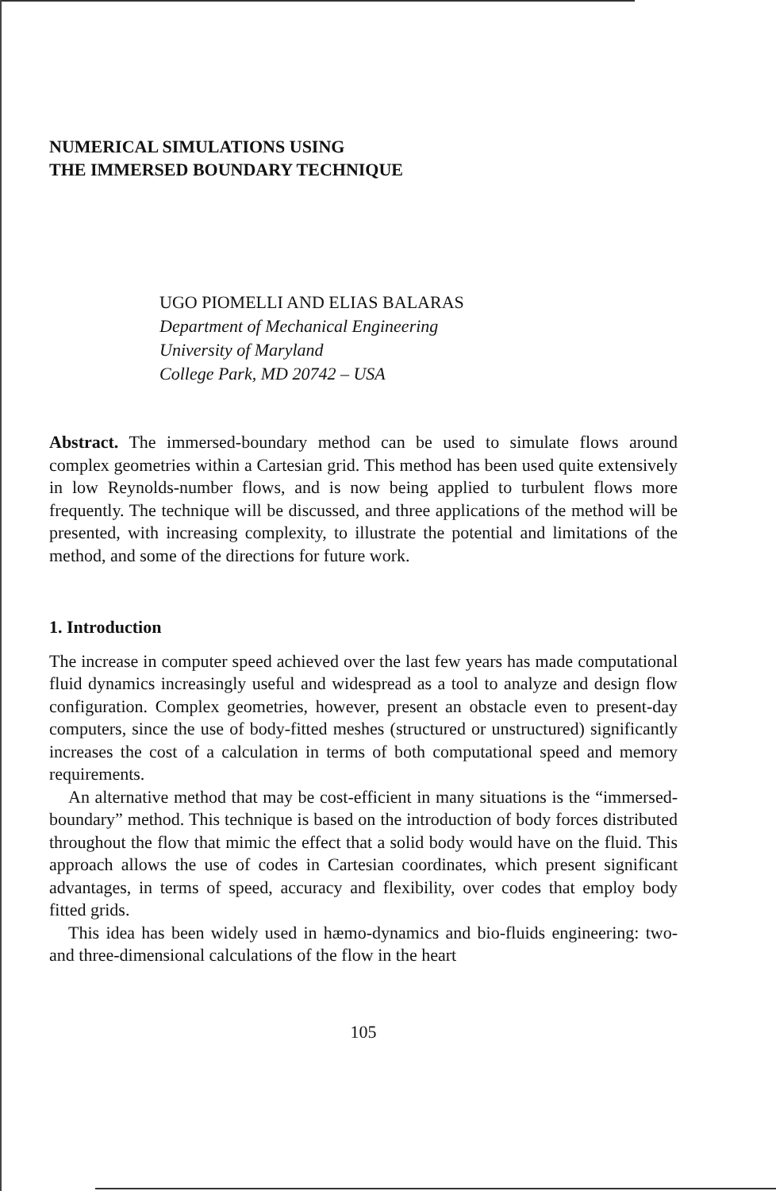NUMERICAL SIMULATIONS USING
THE IMMERSED BOUNDARY TECHNIQUE
UGO PIOMELLI AND ELIAS BALARAS
Department of Mechanical Engineering
University of Maryland
College Park, MD 20742 – USA
Abstract. The immersed-boundary method can be used to simulate flows around complex geometries within a Cartesian grid. This method has been used quite extensively in low Reynolds-number flows, and is now being applied to turbulent flows more frequently. The technique will be discussed, and three applications of the method will be presented, with increasing complexity, to illustrate the potential and limitations of the method, and some of the directions for future work.
1. Introduction
The increase in computer speed achieved over the last few years has made computational fluid dynamics increasingly useful and widespread as a tool to analyze and design flow configuration. Complex geometries, however, present an obstacle even to present-day computers, since the use of body-fitted meshes (structured or unstructured) significantly increases the cost of a calculation in terms of both computational speed and memory requirements.
An alternative method that may be cost-efficient in many situations is the “immersed-boundary” method. This technique is based on the introduction of body forces distributed throughout the flow that mimic the effect that a solid body would have on the fluid. This approach allows the use of codes in Cartesian coordinates, which present significant advantages, in terms of speed, accuracy and flexibility, over codes that employ body fitted grids.
This idea has been widely used in hæmo-dynamics and bio-fluids engineering: two- and three-dimensional calculations of the flow in the heart
105